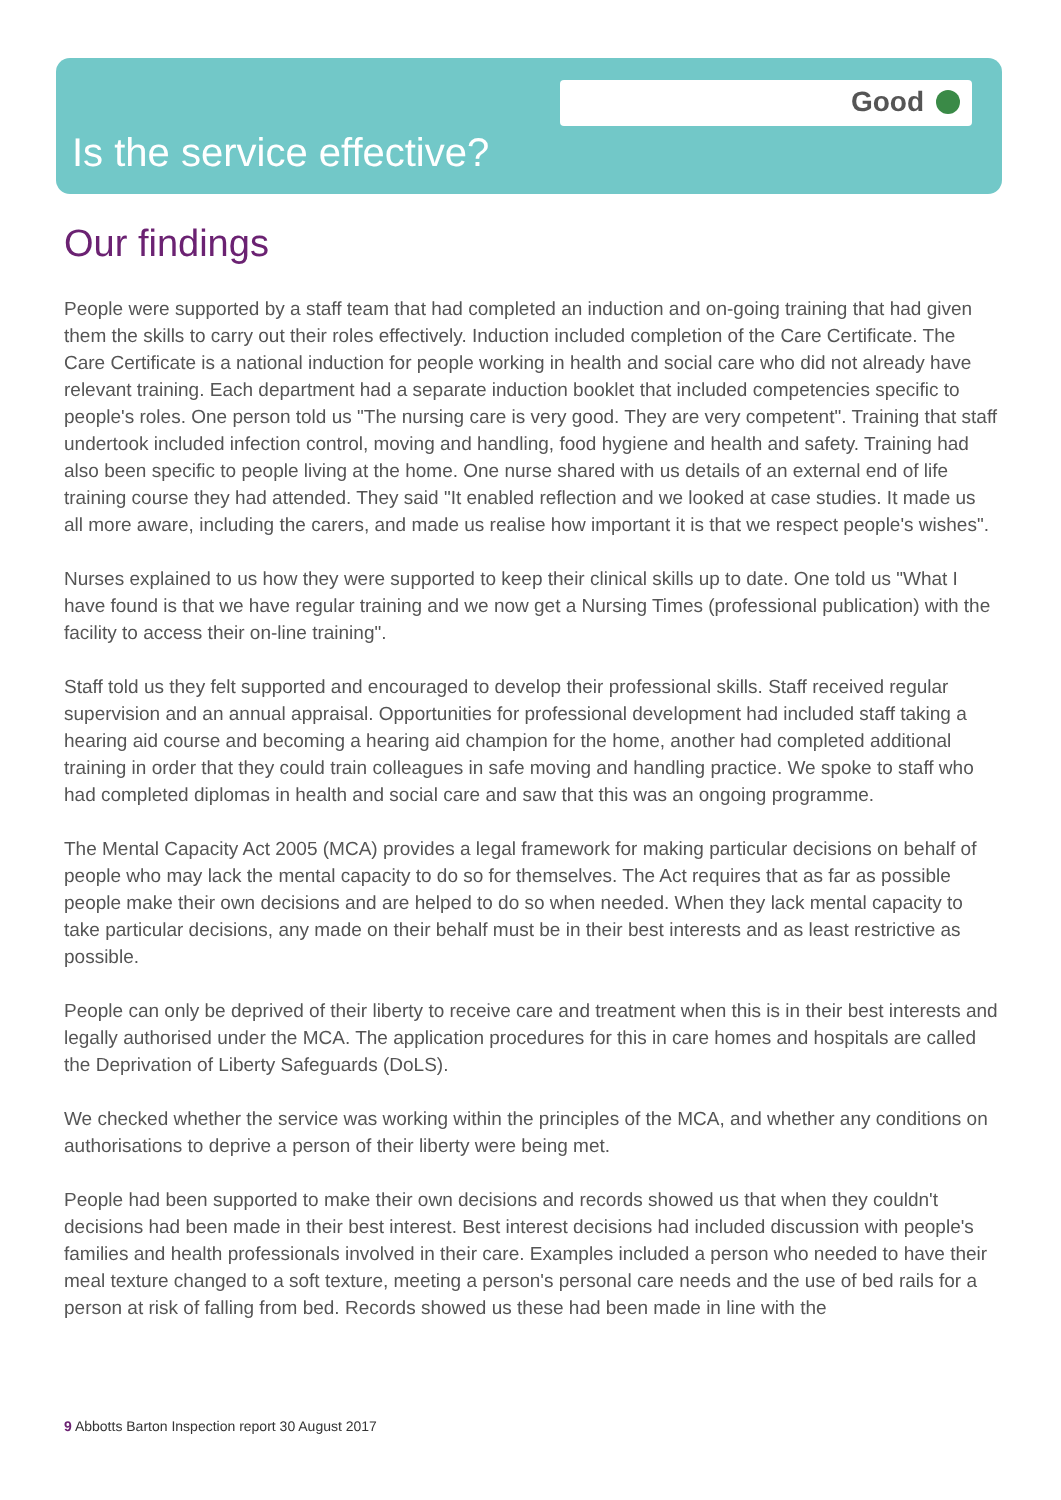Good
Is the service effective?
Our findings
People were supported by a staff team that had completed an induction and on-going training that had given them the skills to carry out their roles effectively. Induction included completion of the Care Certificate. The Care Certificate is a national induction for people working in health and social care who did not already have relevant training. Each department had a separate induction booklet that included competencies specific to people's roles. One person told us "The nursing care is very good. They are very competent". Training that staff undertook included infection control, moving and handling, food hygiene and health and safety. Training had also been specific to people living at the home. One nurse shared with us details of an external end of life training course they had attended. They said "It enabled reflection and we looked at case studies. It made us all more aware, including the carers, and made us realise how important it is that we respect people's wishes".
Nurses explained to us how they were supported to keep their clinical skills up to date. One told us "What I have found is that we have regular training and we now get a Nursing Times (professional publication) with the facility to access their on-line training".
Staff told us they felt supported and encouraged to develop their professional skills. Staff received regular supervision and an annual appraisal. Opportunities for professional development had included staff taking a hearing aid course and becoming a hearing aid champion for the home, another had completed additional training in order that they could train colleagues in safe moving and handling practice. We spoke to staff who had completed diplomas in health and social care and saw that this was an ongoing programme.
The Mental Capacity Act 2005 (MCA) provides a legal framework for making particular decisions on behalf of people who may lack the mental capacity to do so for themselves. The Act requires that as far as possible people make their own decisions and are helped to do so when needed. When they lack mental capacity to take particular decisions, any made on their behalf must be in their best interests and as least restrictive as possible.
People can only be deprived of their liberty to receive care and treatment when this is in their best interests and legally authorised under the MCA. The application procedures for this in care homes and hospitals are called the Deprivation of Liberty Safeguards (DoLS).
We checked whether the service was working within the principles of the MCA, and whether any conditions on authorisations to deprive a person of their liberty were being met.
People had been supported to make their own decisions and records showed us that when they couldn't decisions had been made in their best interest. Best interest decisions had included discussion with people's families and health professionals involved in their care. Examples included a person who needed to have their meal texture changed to a soft texture, meeting a person's personal care needs and the use of bed rails for a person at risk of falling from bed. Records showed us these had been made in line with the
9 Abbotts Barton Inspection report 30 August 2017